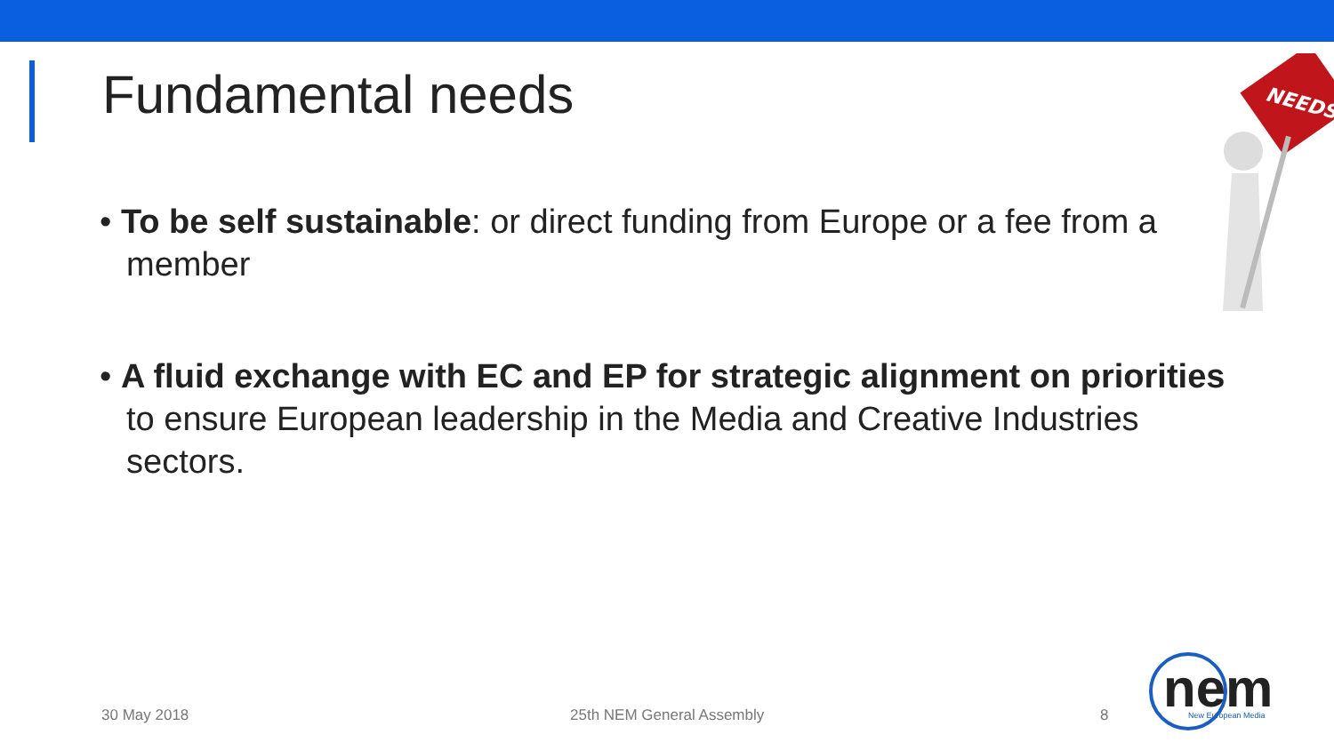Fundamental needs
• To be self sustainable: or direct funding from Europe or a fee from a member
• A fluid exchange with EC and EP for strategic alignment on priorities to ensure European leadership in the Media and Creative Industries sectors.
NEEDS
30 May 2018 25th NEM General Assembly 8
nem
New European Media